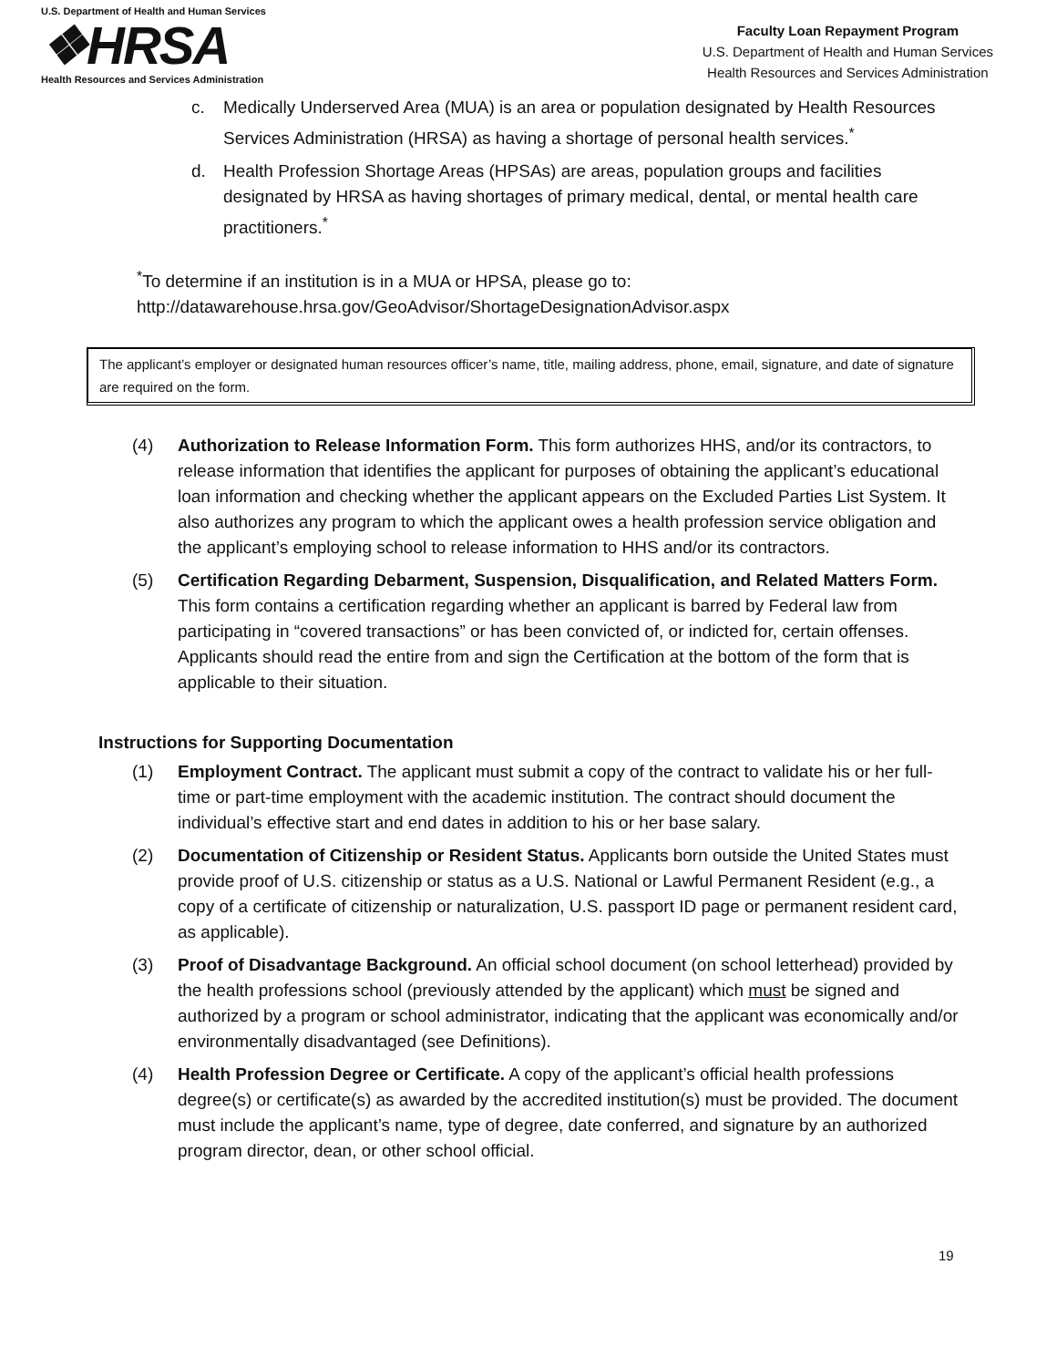U.S. Department of Health and Human Services
❖HRSA
Health Resources and Services Administration
Faculty Loan Repayment Program
U.S. Department of Health and Human Services
Health Resources and Services Administration
c. Medically Underserved Area (MUA) is an area or population designated by Health Resources Services Administration (HRSA) as having a shortage of personal health services.<sup>*</sup>
d. Health Profession Shortage Areas (HPSAs) are areas, population groups and facilities designated by HRSA as having shortages of primary medical, dental, or mental health care practitioners.<sup>*</sup>
<sup>*</sup> To determine if an institution is in a MUA or HPSA, please go to:
http://datawarehouse.hrsa.gov/GeoAdvisor/ShortageDesignationAdvisor.aspx
The applicant’s employer or designated human resources officer’s name, title, mailing address, phone, email, signature, and date of signature are required on the form.
(4) Authorization to Release Information Form. This form authorizes HHS, and/or its contractors, to release information that identifies the applicant for purposes of obtaining the applicant’s educational loan information and checking whether the applicant appears on the Excluded Parties List System. It also authorizes any program to which the applicant owes a health profession service obligation and the applicant’s employing school to release information to HHS and/or its contractors.
(5) Certification Regarding Debarment, Suspension, Disqualification, and Related Matters Form. This form contains a certification regarding whether an applicant is barred by Federal law from participating in “covered transactions” or has been convicted of, or indicted for, certain offenses. Applicants should read the entire from and sign the Certification at the bottom of the form that is applicable to their situation.
Instructions for Supporting Documentation
(1) Employment Contract. The applicant must submit a copy of the contract to validate his or her full-time or part-time employment with the academic institution. The contract should document the individual’s effective start and end dates in addition to his or her base salary.
(2) Documentation of Citizenship or Resident Status. Applicants born outside the United States must provide proof of U.S. citizenship or status as a U.S. National or Lawful Permanent Resident (e.g., a copy of a certificate of citizenship or naturalization, U.S. passport ID page or permanent resident card, as applicable).
(3) Proof of Disadvantage Background. An official school document (on school letterhead) provided by the health professions school (previously attended by the applicant) which must be signed and authorized by a program or school administrator, indicating that the applicant was economically and/or environmentally disadvantaged (see Definitions).
(4) Health Profession Degree or Certificate. A copy of the applicant’s official health professions degree(s) or certificate(s) as awarded by the accredited institution(s) must be provided. The document must include the applicant’s name, type of degree, date conferred, and signature by an authorized program director, dean, or other school official.
19